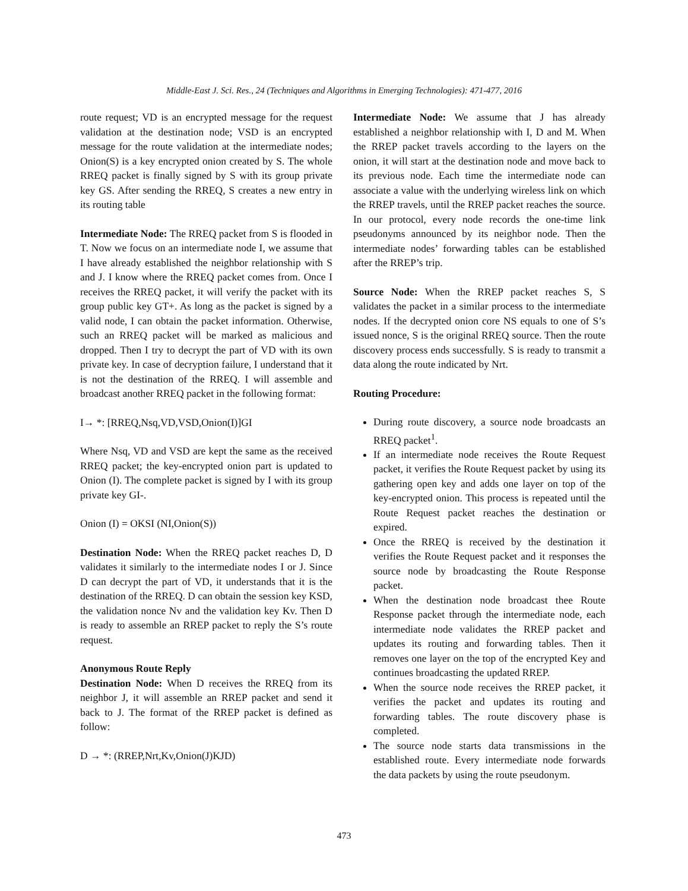Middle-East J. Sci. Res., 24 (Techniques and Algorithms in Emerging Technologies): 471-477, 2016
route request; VD is an encrypted message for the request validation at the destination node; VSD is an encrypted message for the route validation at the intermediate nodes; Onion(S) is a key encrypted onion created by S. The whole RREQ packet is finally signed by S with its group private key GS. After sending the RREQ, S creates a new entry in its routing table
Intermediate Node: The RREQ packet from S is flooded in T. Now we focus on an intermediate node I, we assume that I have already established the neighbor relationship with S and J. I know where the RREQ packet comes from. Once I receives the RREQ packet, it will verify the packet with its group public key GT+. As long as the packet is signed by a valid node, I can obtain the packet information. Otherwise, such an RREQ packet will be marked as malicious and dropped. Then I try to decrypt the part of VD with its own private key. In case of decryption failure, I understand that it is not the destination of the RREQ. I will assemble and broadcast another RREQ packet in the following format:
I→ *: [RREQ,Nsq,VD,VSD,Onion(I)]GI
Where Nsq, VD and VSD are kept the same as the received RREQ packet; the key-encrypted onion part is updated to Onion (I). The complete packet is signed by I with its group private key GI-.
Onion (I) = OKSI (NI,Onion(S))
Destination Node: When the RREQ packet reaches D, D validates it similarly to the intermediate nodes I or J. Since D can decrypt the part of VD, it understands that it is the destination of the RREQ. D can obtain the session key KSD, the validation nonce Nv and the validation key Kv. Then D is ready to assemble an RREP packet to reply the S’s route request.
Anonymous Route Reply
Destination Node: When D receives the RREQ from its neighbor J, it will assemble an RREP packet and send it back to J. The format of the RREP packet is defined as follow:
D → *: (RREP,Nrt,Kv,Onion(J)KJD)
Intermediate Node: We assume that J has already established a neighbor relationship with I, D and M. When the RREP packet travels according to the layers on the onion, it will start at the destination node and move back to its previous node. Each time the intermediate node can associate a value with the underlying wireless link on which the RREP travels, until the RREP packet reaches the source. In our protocol, every node records the one-time link pseudonyms announced by its neighbor node. Then the intermediate nodes’ forwarding tables can be established after the RREP’s trip.
Source Node: When the RREP packet reaches S, S validates the packet in a similar process to the intermediate nodes. If the decrypted onion core NS equals to one of S’s issued nonce, S is the original RREQ source. Then the route discovery process ends successfully. S is ready to transmit a data along the route indicated by Nrt.
Routing Procedure:
During route discovery, a source node broadcasts an RREQ packet<sup>1</sup>.
If an intermediate node receives the Route Request packet, it verifies the Route Request packet by using its gathering open key and adds one layer on top of the key-encrypted onion. This process is repeated until the Route Request packet reaches the destination or expired.
Once the RREQ is received by the destination it verifies the Route Request packet and it responses the source node by broadcasting the Route Response packet.
When the destination node broadcast thee Route Response packet through the intermediate node, each intermediate node validates the RREP packet and updates its routing and forwarding tables. Then it removes one layer on the top of the encrypted Key and continues broadcasting the updated RREP.
When the source node receives the RREP packet, it verifies the packet and updates its routing and forwarding tables. The route discovery phase is completed.
The source node starts data transmissions in the established route. Every intermediate node forwards the data packets by using the route pseudonym.
473